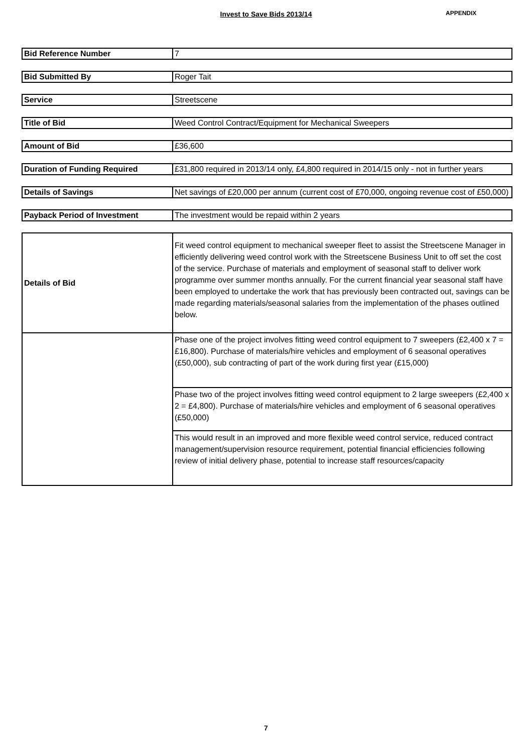Invest to Save Bids 2013/14 APPENDIX
| Bid Reference Number | 7 |
| Bid Submitted By | Roger Tait |
| Service | Streetscene |
| Title of Bid | Weed Control Contract/Equipment for Mechanical Sweepers |
| Amount of Bid | £36,600 |
| Duration of Funding Required | £31,800 required in 2013/14 only, £4,800 required in 2014/15 only - not in further years |
| Details of Savings | Net savings of £20,000 per annum (current cost of £70,000, ongoing revenue cost of £50,000) |
| Payback Period of Investment | The investment would be repaid within 2 years |
| Details of Bid | Fit weed control equipment to mechanical sweeper fleet to assist the Streetscene Manager in efficiently delivering weed control work with the Streetscene Business Unit to off set the cost of the service. Purchase of materials and employment of seasonal staff to deliver work programme over summer months annually. For the current financial year seasonal staff have been employed to undertake the work that has previously been contracted out, savings can be made regarding materials/seasonal salaries from the implementation of the phases outlined below. |
| | Phase one of the project involves fitting weed control equipment to 7 sweepers (£2,400 x 7 = £16,800). Purchase of materials/hire vehicles and employment of 6 seasonal operatives (£50,000), sub contracting of part of the work during first year (£15,000) |
| | Phase two of the project involves fitting weed control equipment to 2 large sweepers (£2,400 x 2 = £4,800). Purchase of materials/hire vehicles and employment of 6 seasonal operatives (£50,000) |
| | This would result in an improved and more flexible weed control service, reduced contract management/supervision resource requirement, potential financial efficiencies following review of initial delivery phase, potential to increase staff resources/capacity |
7